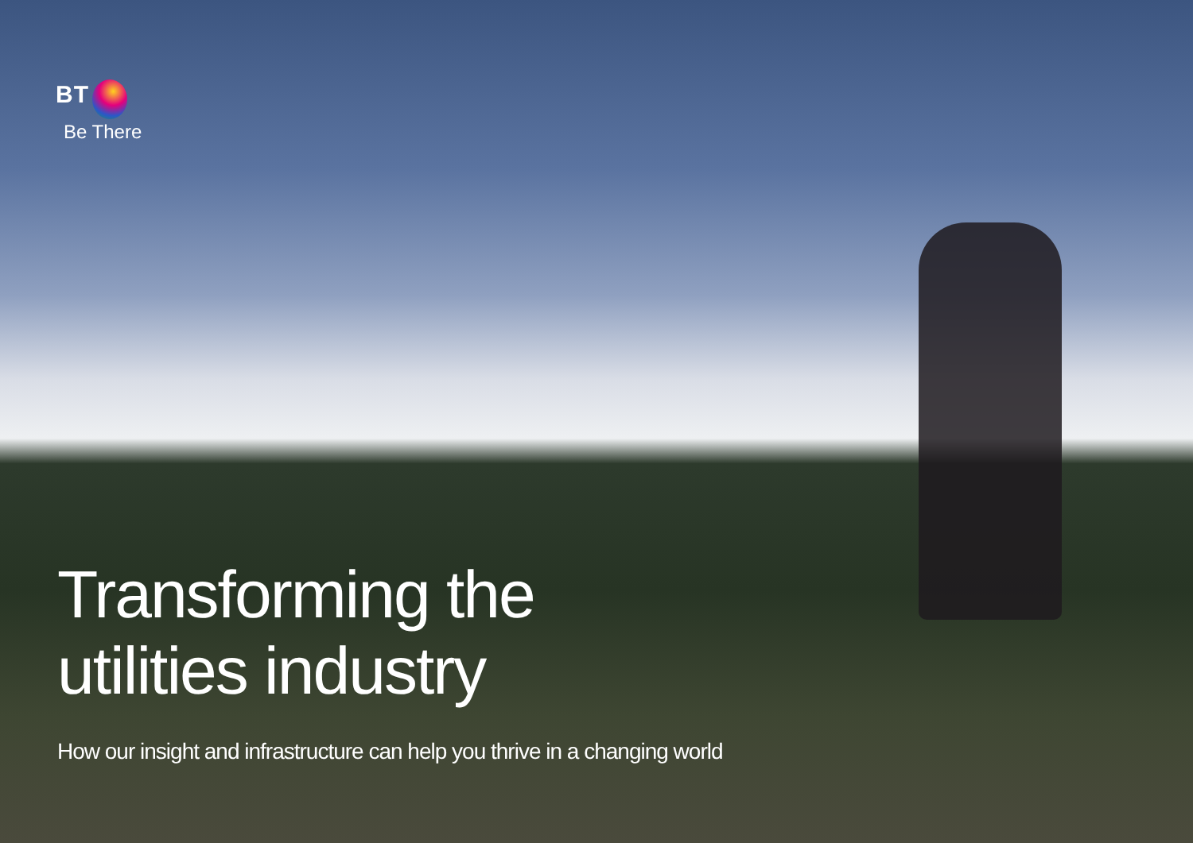BT
Be There
Transforming the
utilities industry
How our insight and infrastructure can help you thrive in a changing world